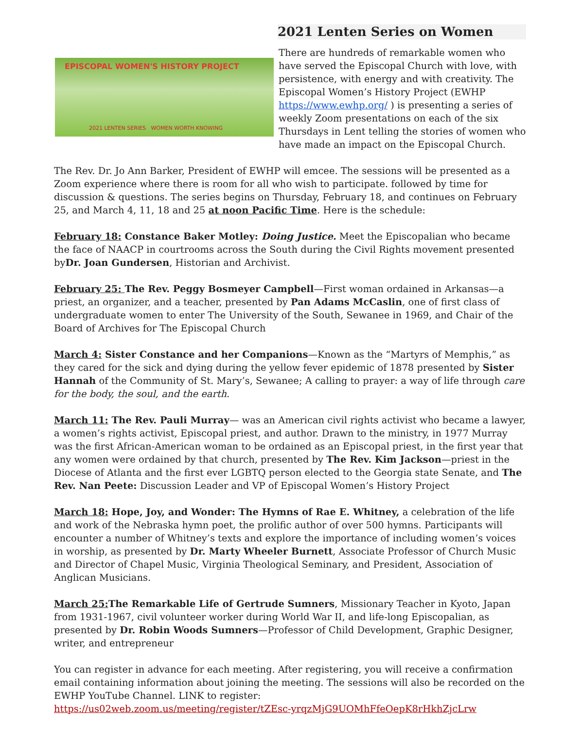2021 Lenten Series on Women
EPISCOPAL WOMEN'S HISTORY PROJECT
2021 LENTEN SERIES WOMEN WORTH KNOWING
There are hundreds of remarkable women who have served the Episcopal Church with love, with persistence, with energy and with creativity. The Episcopal Women’s History Project (EWHP https://www.ewhp.org/ ) is presenting a series of weekly Zoom presentations on each of the six Thursdays in Lent telling the stories of women who have made an impact on the Episcopal Church.
The Rev. Dr. Jo Ann Barker, President of EWHP will emcee. The sessions will be presented as a Zoom experience where there is room for all who wish to participate. followed by time for discussion & questions. The series begins on Thursday, February 18, and continues on February 25, and March 4, 11, 18 and 25 at noon Pacific Time. Here is the schedule:
February 18: Constance Baker Motley: Doing Justice. Meet the Episcopalian who became the face of NAACP in courtrooms across the South during the Civil Rights movement presented byDr. Joan Gundersen, Historian and Archivist.
February 25: The Rev. Peggy Bosmeyer Campbell—First woman ordained in Arkansas—a priest, an organizer, and a teacher, presented by Pan Adams McCaslin, one of first class of undergraduate women to enter The University of the South, Sewanee in 1969, and Chair of the Board of Archives for The Episcopal Church
March 4: Sister Constance and her Companions—Known as the “Martyrs of Memphis,” as they cared for the sick and dying during the yellow fever epidemic of 1878 presented by Sister Hannah of the Community of St. Mary’s, Sewanee; A calling to prayer: a way of life through care for the body, the soul, and the earth.
March 11: The Rev. Pauli Murray— was an American civil rights activist who became a lawyer, a women’s rights activist, Episcopal priest, and author. Drawn to the ministry, in 1977 Murray was the first African-American woman to be ordained as an Episcopal priest, in the first year that any women were ordained by that church, presented by The Rev. Kim Jackson—priest in the Diocese of Atlanta and the first ever LGBTQ person elected to the Georgia state Senate, and The Rev. Nan Peete: Discussion Leader and VP of Episcopal Women’s History Project
March 18: Hope, Joy, and Wonder: The Hymns of Rae E. Whitney, a celebration of the life and work of the Nebraska hymn poet, the prolific author of over 500 hymns. Participants will encounter a number of Whitney’s texts and explore the importance of including women’s voices in worship, as presented by Dr. Marty Wheeler Burnett, Associate Professor of Church Music and Director of Chapel Music, Virginia Theological Seminary, and President, Association of Anglican Musicians.
March 25: The Remarkable Life of Gertrude Sumners, Missionary Teacher in Kyoto, Japan from 1931-1967, civil volunteer worker during World War II, and life-long Episcopalian, as presented by Dr. Robin Woods Sumners—Professor of Child Development, Graphic Designer, writer, and entrepreneur
You can register in advance for each meeting. After registering, you will receive a confirmation email containing information about joining the meeting. The sessions will also be recorded on the EWHP YouTube Channel. LINK to register:
https://us02web.zoom.us/meeting/register/tZEsc-yrqzMjG9UOMhFfeOepK8rHkhZjcLrw